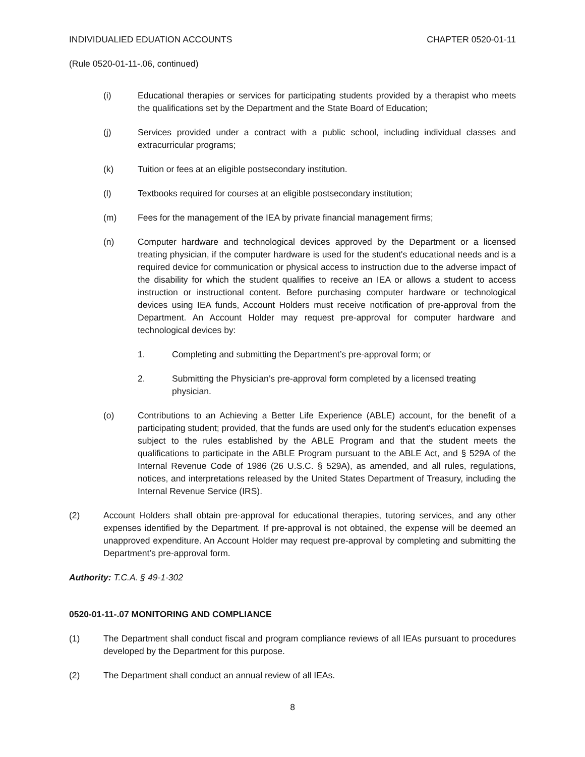INDIVIDUALIED EDUATION ACCOUNTS CHAPTER 0520-01-11
(Rule 0520-01-11-.06, continued)
(i) Educational therapies or services for participating students provided by a therapist who meets the qualifications set by the Department and the State Board of Education;
(j) Services provided under a contract with a public school, including individual classes and extracurricular programs;
(k) Tuition or fees at an eligible postsecondary institution.
(l) Textbooks required for courses at an eligible postsecondary institution;
(m) Fees for the management of the IEA by private financial management firms;
(n) Computer hardware and technological devices approved by the Department or a licensed treating physician, if the computer hardware is used for the student's educational needs and is a required device for communication or physical access to instruction due to the adverse impact of the disability for which the student qualifies to receive an IEA or allows a student to access instruction or instructional content. Before purchasing computer hardware or technological devices using IEA funds, Account Holders must receive notification of pre-approval from the Department. An Account Holder may request pre-approval for computer hardware and technological devices by:
1. Completing and submitting the Department’s pre-approval form; or
2. Submitting the Physician’s pre-approval form completed by a licensed treating physician.
(o) Contributions to an Achieving a Better Life Experience (ABLE) account, for the benefit of a participating student; provided, that the funds are used only for the student's education expenses subject to the rules established by the ABLE Program and that the student meets the qualifications to participate in the ABLE Program pursuant to the ABLE Act, and § 529A of the Internal Revenue Code of 1986 (26 U.S.C. § 529A), as amended, and all rules, regulations, notices, and interpretations released by the United States Department of Treasury, including the Internal Revenue Service (IRS).
(2) Account Holders shall obtain pre-approval for educational therapies, tutoring services, and any other expenses identified by the Department. If pre-approval is not obtained, the expense will be deemed an unapproved expenditure. An Account Holder may request pre-approval by completing and submitting the Department’s pre-approval form.
Authority: T.C.A. § 49-1-302
0520-01-11-.07 MONITORING AND COMPLIANCE
(1) The Department shall conduct fiscal and program compliance reviews of all IEAs pursuant to procedures developed by the Department for this purpose.
(2) The Department shall conduct an annual review of all IEAs.
8